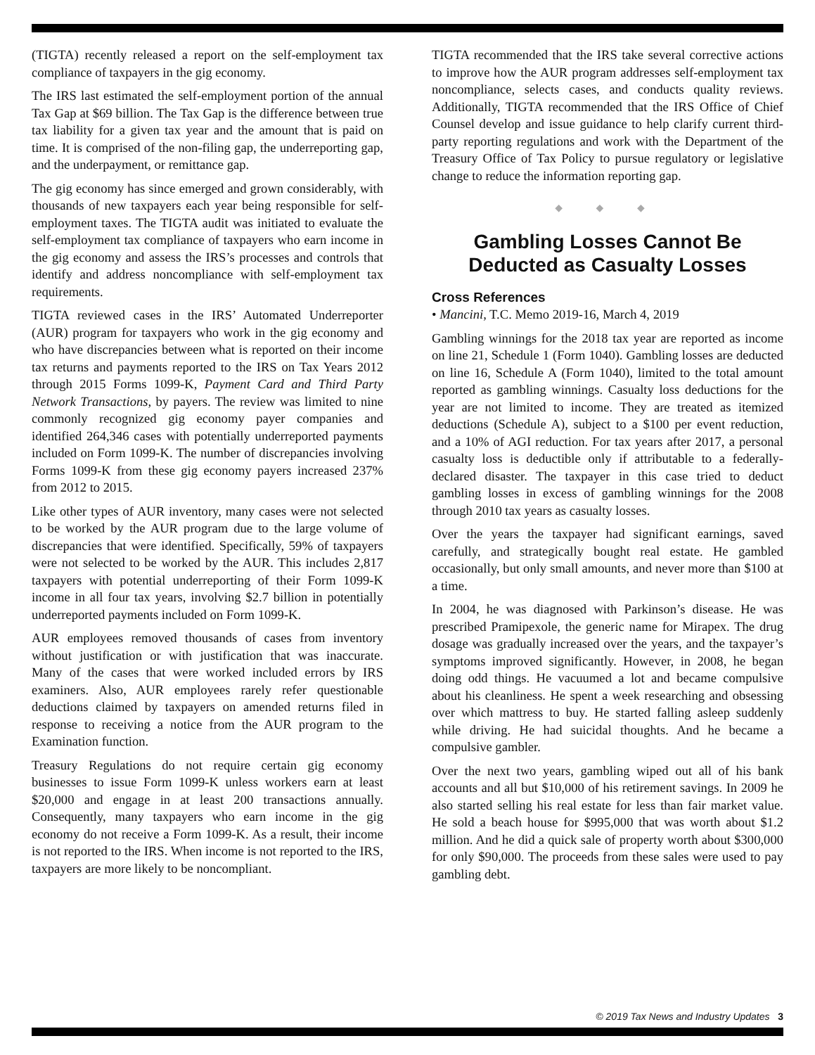(TIGTA) recently released a report on the self-employment tax compliance of taxpayers in the gig economy.
The IRS last estimated the self-employment portion of the annual Tax Gap at $69 billion. The Tax Gap is the difference between true tax liability for a given tax year and the amount that is paid on time. It is comprised of the non-filing gap, the underreporting gap, and the underpayment, or remittance gap.
The gig economy has since emerged and grown considerably, with thousands of new taxpayers each year being responsible for self-employment taxes. The TIGTA audit was initiated to evaluate the self-employment tax compliance of taxpayers who earn income in the gig economy and assess the IRS’s processes and controls that identify and address noncompliance with self-employment tax requirements.
TIGTA reviewed cases in the IRS’ Automated Underreporter (AUR) program for taxpayers who work in the gig economy and who have discrepancies between what is reported on their income tax returns and payments reported to the IRS on Tax Years 2012 through 2015 Forms 1099-K, Payment Card and Third Party Network Transactions, by payers. The review was limited to nine commonly recognized gig economy payer companies and identified 264,346 cases with potentially underreported payments included on Form 1099-K. The number of discrepancies involving Forms 1099-K from these gig economy payers increased 237% from 2012 to 2015.
Like other types of AUR inventory, many cases were not selected to be worked by the AUR program due to the large volume of discrepancies that were identified. Specifically, 59% of taxpayers were not selected to be worked by the AUR. This includes 2,817 taxpayers with potential underreporting of their Form 1099-K income in all four tax years, involving $2.7 billion in potentially underreported payments included on Form 1099-K.
AUR employees removed thousands of cases from inventory without justification or with justification that was inaccurate. Many of the cases that were worked included errors by IRS examiners. Also, AUR employees rarely refer questionable deductions claimed by taxpayers on amended returns filed in response to receiving a notice from the AUR program to the Examination function.
Treasury Regulations do not require certain gig economy businesses to issue Form 1099-K unless workers earn at least $20,000 and engage in at least 200 transactions annually. Consequently, many taxpayers who earn income in the gig economy do not receive a Form 1099-K. As a result, their income is not reported to the IRS. When income is not reported to the IRS, taxpayers are more likely to be noncompliant.
TIGTA recommended that the IRS take several corrective actions to improve how the AUR program addresses self-employment tax noncompliance, selects cases, and conducts quality reviews. Additionally, TIGTA recommended that the IRS Office of Chief Counsel develop and issue guidance to help clarify current third-party reporting regulations and work with the Department of the Treasury Office of Tax Policy to pursue regulatory or legislative change to reduce the information reporting gap.
◆ ◆ ◆
Gambling Losses Cannot Be Deducted as Casualty Losses
Cross References
• Mancini, T.C. Memo 2019-16, March 4, 2019
Gambling winnings for the 2018 tax year are reported as income on line 21, Schedule 1 (Form 1040). Gambling losses are deducted on line 16, Schedule A (Form 1040), limited to the total amount reported as gambling winnings. Casualty loss deductions for the year are not limited to income. They are treated as itemized deductions (Schedule A), subject to a $100 per event reduction, and a 10% of AGI reduction. For tax years after 2017, a personal casualty loss is deductible only if attributable to a federally-declared disaster. The taxpayer in this case tried to deduct gambling losses in excess of gambling winnings for the 2008 through 2010 tax years as casualty losses.
Over the years the taxpayer had significant earnings, saved carefully, and strategically bought real estate. He gambled occasionally, but only small amounts, and never more than $100 at a time.
In 2004, he was diagnosed with Parkinson’s disease. He was prescribed Pramipexole, the generic name for Mirapex. The drug dosage was gradually increased over the years, and the taxpayer’s symptoms improved significantly. However, in 2008, he began doing odd things. He vacuumed a lot and became compulsive about his cleanliness. He spent a week researching and obsessing over which mattress to buy. He started falling asleep suddenly while driving. He had suicidal thoughts. And he became a compulsive gambler.
Over the next two years, gambling wiped out all of his bank accounts and all but $10,000 of his retirement savings. In 2009 he also started selling his real estate for less than fair market value. He sold a beach house for $995,000 that was worth about $1.2 million. And he did a quick sale of property worth about $300,000 for only $90,000. The proceeds from these sales were used to pay gambling debt.
© 2019 Tax News and Industry Updates 3